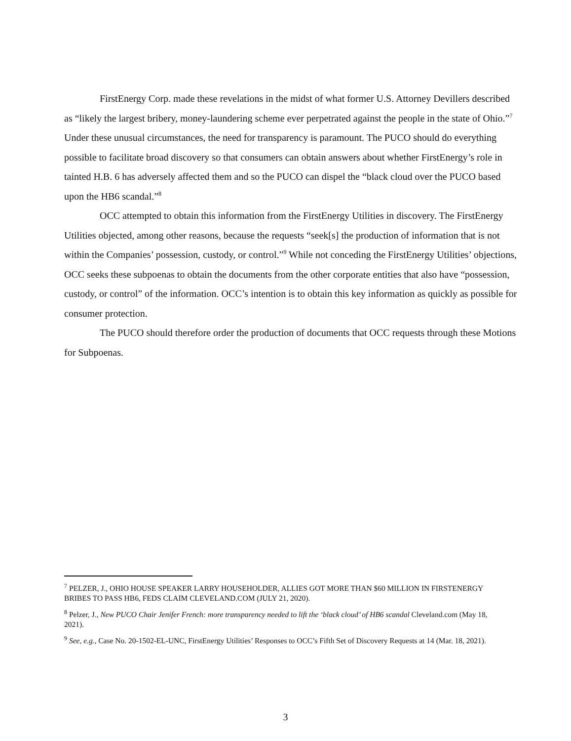FirstEnergy Corp. made these revelations in the midst of what former U.S. Attorney Devillers described as “likely the largest bribery, money-laundering scheme ever perpetrated against the people in the state of Ohio.”<sup>7</sup> Under these unusual circumstances, the need for transparency is paramount. The PUCO should do everything possible to facilitate broad discovery so that consumers can obtain answers about whether FirstEnergy’s role in tainted H.B. 6 has adversely affected them and so the PUCO can dispel the “black cloud over the PUCO based upon the HB6 scandal.”<sup>8</sup>
OCC attempted to obtain this information from the FirstEnergy Utilities in discovery. The FirstEnergy Utilities objected, among other reasons, because the requests “seek[s] the production of information that is not within the Companies’ possession, custody, or control.”<sup>9</sup> While not conceding the FirstEnergy Utilities’ objections, OCC seeks these subpoenas to obtain the documents from the other corporate entities that also have “possession, custody, or control” of the information. OCC’s intention is to obtain this key information as quickly as possible for consumer protection.
The PUCO should therefore order the production of documents that OCC requests through these Motions for Subpoenas.
<sup>7</sup> PELZER, J., OHIO HOUSE SPEAKER LARRY HOUSEHOLDER, ALLIES GOT MORE THAN $60 MILLION IN FIRSTENERGY BRIBES TO PASS HB6, FEDS CLAIM CLEVELAND.COM (JULY 21, 2020).
<sup>8</sup> Pelzer, J., New PUCO Chair Jenifer French: more transparency needed to lift the ‘black cloud’ of HB6 scandal Cleveland.com (May 18, 2021).
<sup>9</sup> See, e.g., Case No. 20-1502-EL-UNC, FirstEnergy Utilities’ Responses to OCC’s Fifth Set of Discovery Requests at 14 (Mar. 18, 2021).
3